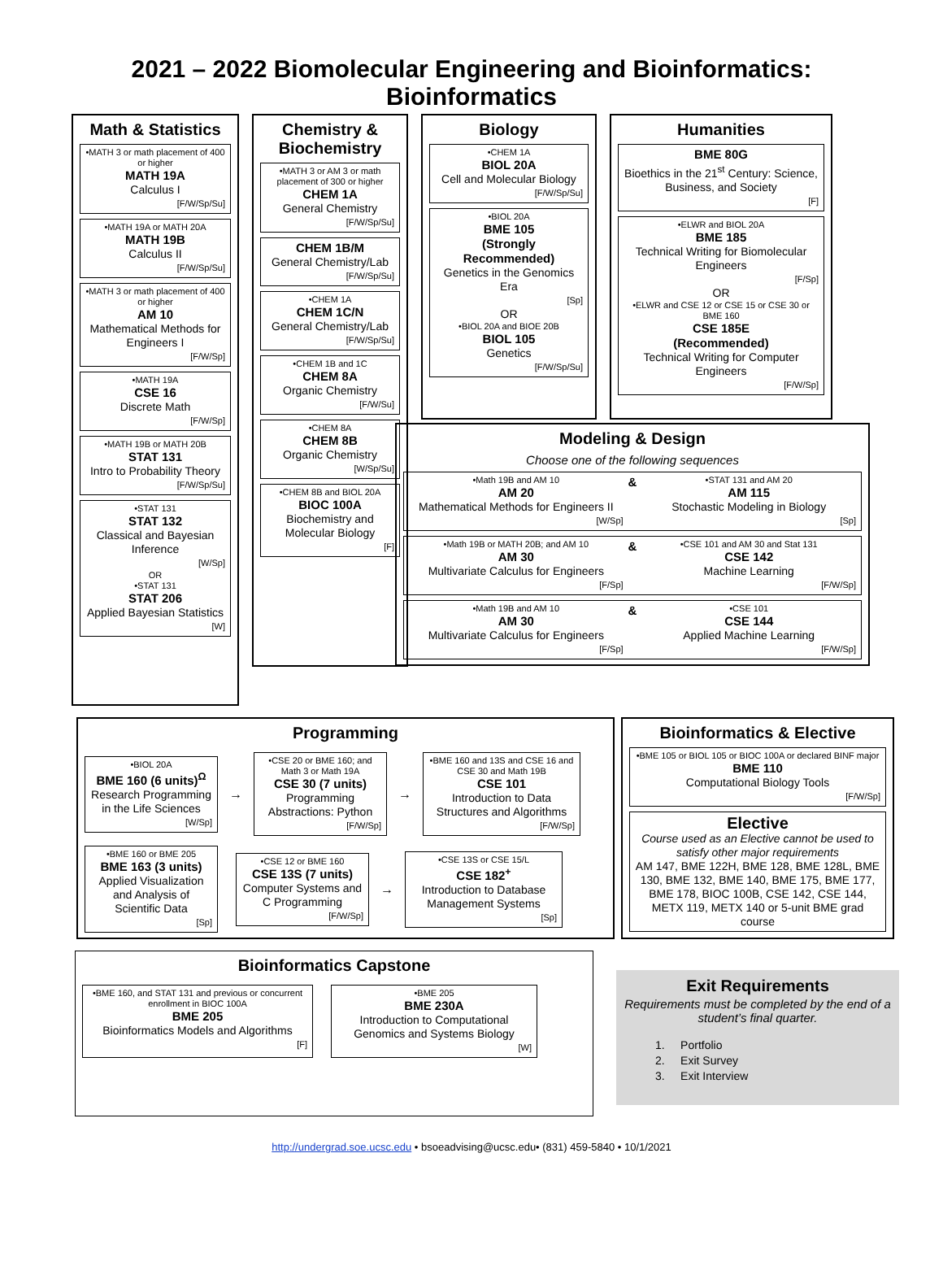2021 – 2022 Biomolecular Engineering and Bioinformatics:
Bioinformatics
Math & Statistics
•MATH 3 or math placement of 400 or higher
MATH 19A
Calculus I
[F/W/Sp/Su]
•MATH 19A or MATH 20A
MATH 19B
Calculus II
[F/W/Sp/Su]
•MATH 3 or math placement of 400 or higher
AM 10
Mathematical Methods for Engineers I
[F/W/Sp]
•MATH 19A
CSE 16
Discrete Math
[F/W/Sp]
•MATH 19B or MATH 20B
STAT 131
Intro to Probability Theory
[F/W/Sp/Su]
•STAT 131
STAT 132
Classical and Bayesian Inference
[W/Sp]
OR
•STAT 131
STAT 206
Applied Bayesian Statistics
[W]
Chemistry & Biochemistry
•MATH 3 or AM 3 or math placement of 300 or higher
CHEM 1A
General Chemistry
[F/W/Sp/Su]
CHEM 1B/M
General Chemistry/Lab
[F/W/Sp/Su]
•CHEM 1A
CHEM 1C/N
General Chemistry/Lab
[F/W/Sp/Su]
•CHEM 1B and 1C
CHEM 8A
Organic Chemistry
[F/W/Su]
•CHEM 8A
CHEM 8B
Organic Chemistry
[W/Sp/Su]
•CHEM 8B and BIOL 20A
BIOC 100A
Biochemistry and Molecular Biology
[F]
Biology
•CHEM 1A
BIOL 20A
Cell and Molecular Biology
[F/W/Sp/Su]
•BIOL 20A
BME 105
(Strongly Recommended)
Genetics in the Genomics Era
[Sp]
OR
•BIOL 20A and BIOE 20B
BIOL 105
Genetics
[F/W/Sp/Su]
Humanities
BME 80G
Bioethics in the 21<sup>st</sup> Century: Science, Business, and Society
[F]
•ELWR and BIOL 20A
BME 185
Technical Writing for Biomolecular Engineers
[F/Sp]
OR
•ELWR and CSE 12 or CSE 15 or CSE 30 or BME 160
CSE 185E
(Recommended)
Technical Writing for Computer Engineers
[F/W/Sp]
Modeling & Design
Choose one of the following sequences
•Math 19B and AM 10
AM 20
Mathematical Methods for Engineers II
[W/Sp]
&
•STAT 131 and AM 20
AM 115
Stochastic Modeling in Biology
[Sp]
•Math 19B or MATH 20B; and AM 10
AM 30
Multivariate Calculus for Engineers
[F/Sp]
&
•CSE 101 and AM 30 and Stat 131
CSE 142
Machine Learning
[F/W/Sp]
•Math 19B and AM 10
AM 30
Multivariate Calculus for Engineers
[F/Sp]
&
•CSE 101
CSE 144
Applied Machine Learning
[F/W/Sp]
Programming
•BIOL 20A
BME 160 (6 units)<sup>Ω</sup>
Research Programming in the Life Sciences
[W/Sp]
→
•CSE 20 or BME 160; and Math 3 or Math 19A
CSE 30 (7 units)
Programming Abstractions: Python
[F/W/Sp]
→
•BME 160 and 13S and CSE 16 and CSE 30 and Math 19B
CSE 101
Introduction to Data Structures and Algorithms
[F/W/Sp]
•BME 160 or BME 205
BME 163 (3 units)
Applied Visualization and Analysis of Scientific Data
[Sp]
•CSE 12 or BME 160
CSE 13S (7 units)
Computer Systems and C Programming
[F/W/Sp]
→
•CSE 13S or CSE 15/L
CSE 182<sup>+</sup>
Introduction to Database Management Systems
[Sp]
Bioinformatics & Elective
•BME 105 or BIOL 105 or BIOC 100A or declared BINF major
BME 110
Computational Biology Tools
[F/W/Sp]
Elective
Course used as an Elective cannot be used to satisfy other major requirements
AM 147, BME 122H, BME 128, BME 128L, BME 130, BME 132, BME 140, BME 175, BME 177, BME 178, BIOC 100B, CSE 142, CSE 144, METX 119, METX 140 or 5-unit BME grad course
Bioinformatics Capstone
•BME 160, and STAT 131 and previous or concurrent enrollment in BIOC 100A
BME 205
Bioinformatics Models and Algorithms
[F]
•BME 205
BME 230A
Introduction to Computational Genomics and Systems Biology
[W]
Exit Requirements
Requirements must be completed by the end of a student’s final quarter.
1. Portfolio
2. Exit Survey
3. Exit Interview
http://undergrad.soe.ucsc.edu • bsoeadvising@ucsc.edu• (831) 459-5840 • 10/1/2021